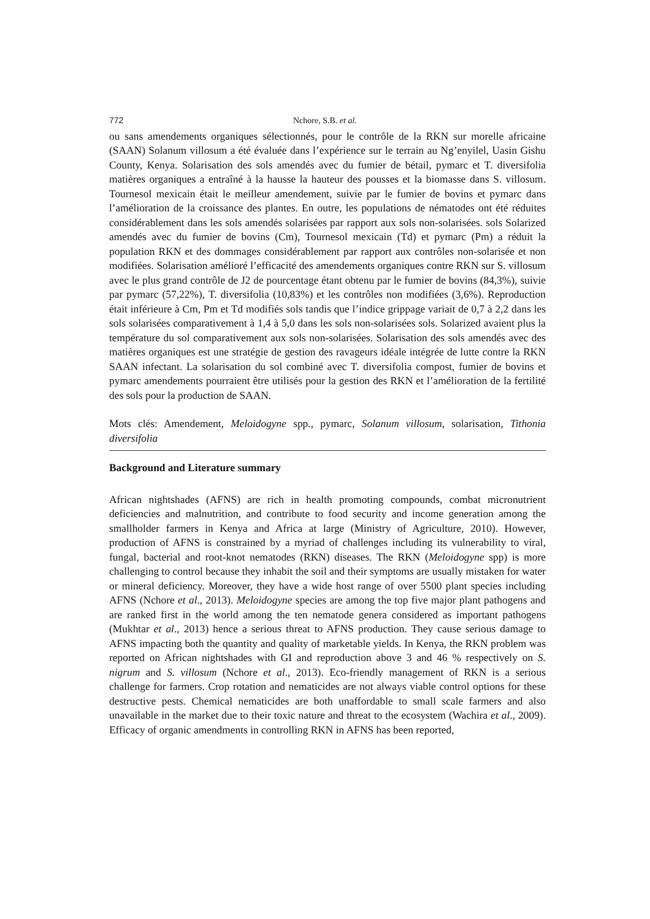772 Nchore, S.B. et al.
ou sans amendements organiques sélectionnés, pour le contrôle de la RKN sur morelle africaine (SAAN) Solanum villosum a été évaluée dans l’expérience sur le terrain au Ng’enyilel, Uasin Gishu County, Kenya. Solarisation des sols amendés avec du fumier de bétail, pymarc et T. diversifolia matières organiques a entraîné à la hausse la hauteur des pousses et la biomasse dans S. villosum. Tournesol mexicain était le meilleur amendement, suivie par le fumier de bovins et pymarc dans l’amélioration de la croissance des plantes. En outre, les populations de nématodes ont été réduites considérablement dans les sols amendés solarisées par rapport aux sols non-solarisées. sols Solarized amendés avec du fumier de bovins (Cm), Tournesol mexicain (Td) et pymarc (Pm) a réduit la population RKN et des dommages considérablement par rapport aux contrôles non-solarisée et non modifiées. Solarisation amélioré l’efficacité des amendements organiques contre RKN sur S. villosum avec le plus grand contrôle de J2 de pourcentage étant obtenu par le fumier de bovins (84,3%), suivie par pymarc (57,22%), T. diversifolia (10,83%) et les contrôles non modifiées (3,6%). Reproduction était inférieure à Cm, Pm et Td modifiés sols tandis que l’indice grippage variait de 0,7 à 2,2 dans les sols solarisées comparativement à 1,4 à 5,0 dans les sols non-solarisées sols. Solarized avaient plus la température du sol comparativement aux sols non-solarisées. Solarisation des sols amendés avec des matières organiques est une stratégie de gestion des ravageurs idéale intégrée de lutte contre la RKN SAAN infectant. La solarisation du sol combiné avec T. diversifolia compost, fumier de bovins et pymarc amendements pourraient être utilisés pour la gestion des RKN et l’amélioration de la fertilité des sols pour la production de SAAN.
Mots clés: Amendement, Meloidogyne spp., pymarc, Solanum villosum, solarisation, Tithonia diversifolia
Background and Literature summary
African nightshades (AFNS) are rich in health promoting compounds, combat micronutrient deficiencies and malnutrition, and contribute to food security and income generation among the smallholder farmers in Kenya and Africa at large (Ministry of Agriculture, 2010). However, production of AFNS is constrained by a myriad of challenges including its vulnerability to viral, fungal, bacterial and root-knot nematodes (RKN) diseases. The RKN (Meloidogyne spp) is more challenging to control because they inhabit the soil and their symptoms are usually mistaken for water or mineral deficiency. Moreover, they have a wide host range of over 5500 plant species including AFNS (Nchore et al., 2013). Meloidogyne species are among the top five major plant pathogens and are ranked first in the world among the ten nematode genera considered as important pathogens (Mukhtar et al., 2013) hence a serious threat to AFNS production. They cause serious damage to AFNS impacting both the quantity and quality of marketable yields. In Kenya, the RKN problem was reported on African nightshades with GI and reproduction above 3 and 46 % respectively on S. nigrum and S. villosum (Nchore et al., 2013). Eco-friendly management of RKN is a serious challenge for farmers. Crop rotation and nematicides are not always viable control options for these destructive pests. Chemical nematicides are both unaffordable to small scale farmers and also unavailable in the market due to their toxic nature and threat to the ecosystem (Wachira et al., 2009). Efficacy of organic amendments in controlling RKN in AFNS has been reported,